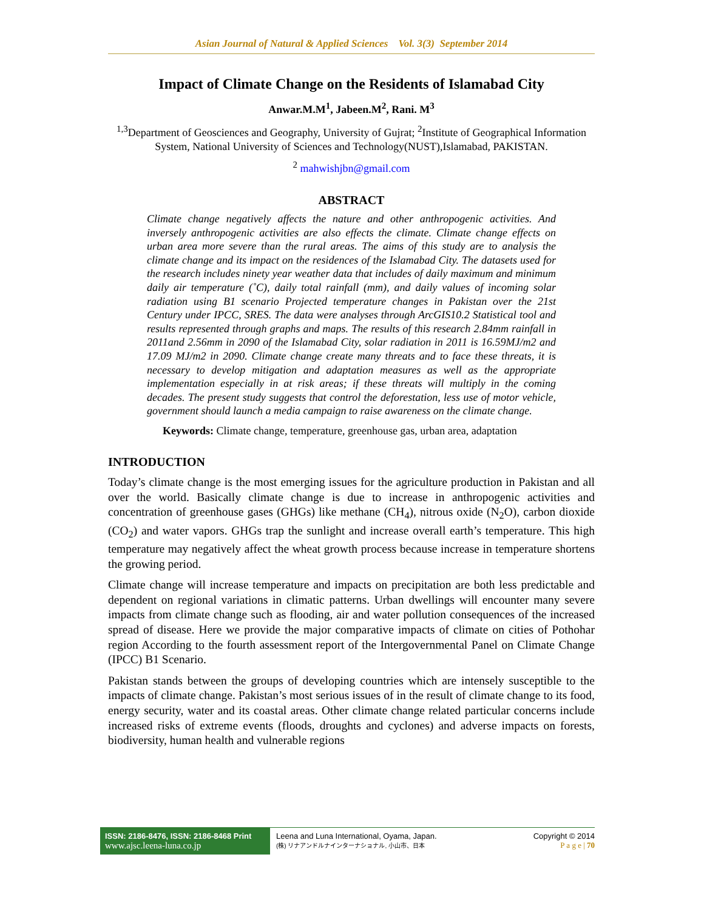Asian Journal of Natural & Applied Sciences Vol. 3(3) September 2014
Impact of Climate Change on the Residents of Islamabad City
Anwar.M.M<sup>1</sup>, Jabeen.M<sup>2</sup>, Rani. M<sup>3</sup>
<sup>1,3</sup>Department of Geosciences and Geography, University of Gujrat; <sup>2</sup>Institute of Geographical Information System, National University of Sciences and Technology(NUST),Islamabad, PAKISTAN.
<sup>2</sup> mahwishjbn@gmail.com
ABSTRACT
Climate change negatively affects the nature and other anthropogenic activities. And inversely anthropogenic activities are also effects the climate. Climate change effects on urban area more severe than the rural areas. The aims of this study are to analysis the climate change and its impact on the residences of the Islamabad City. The datasets used for the research includes ninety year weather data that includes of daily maximum and minimum daily air temperature (˚C), daily total rainfall (mm), and daily values of incoming solar radiation using B1 scenario Projected temperature changes in Pakistan over the 21st Century under IPCC, SRES. The data were analyses through ArcGIS10.2 Statistical tool and results represented through graphs and maps. The results of this research 2.84mm rainfall in 2011and 2.56mm in 2090 of the Islamabad City, solar radiation in 2011 is 16.59MJ/m2 and 17.09 MJ/m2 in 2090. Climate change create many threats and to face these threats, it is necessary to develop mitigation and adaptation measures as well as the appropriate implementation especially in at risk areas; if these threats will multiply in the coming decades. The present study suggests that control the deforestation, less use of motor vehicle, government should launch a media campaign to raise awareness on the climate change.
Keywords: Climate change, temperature, greenhouse gas, urban area, adaptation
INTRODUCTION
Today’s climate change is the most emerging issues for the agriculture production in Pakistan and all over the world. Basically climate change is due to increase in anthropogenic activities and concentration of greenhouse gases (GHGs) like methane (CH<sub>4</sub>), nitrous oxide (N<sub>2</sub>O), carbon dioxide (CO<sub>2</sub>) and water vapors. GHGs trap the sunlight and increase overall earth’s temperature. This high temperature may negatively affect the wheat growth process because increase in temperature shortens the growing period.
Climate change will increase temperature and impacts on precipitation are both less predictable and dependent on regional variations in climatic patterns. Urban dwellings will encounter many severe impacts from climate change such as flooding, air and water pollution consequences of the increased spread of disease. Here we provide the major comparative impacts of climate on cities of Pothohar region According to the fourth assessment report of the Intergovernmental Panel on Climate Change (IPCC) B1 Scenario.
Pakistan stands between the groups of developing countries which are intensely susceptible to the impacts of climate change. Pakistan’s most serious issues of in the result of climate change to its food, energy security, water and its coastal areas. Other climate change related particular concerns include increased risks of extreme events (floods, droughts and cyclones) and adverse impacts on forests, biodiversity, human health and vulnerable regions
ISSN: 2186-8476, ISSN: 2186-8468 Print
www.ajsc.leena-luna.co.jp
Leena and Luna International, Oyama, Japan.
(株) リナアンドルナインターナショナル, 小山市、日本
Copyright © 2014
P a g e | 70